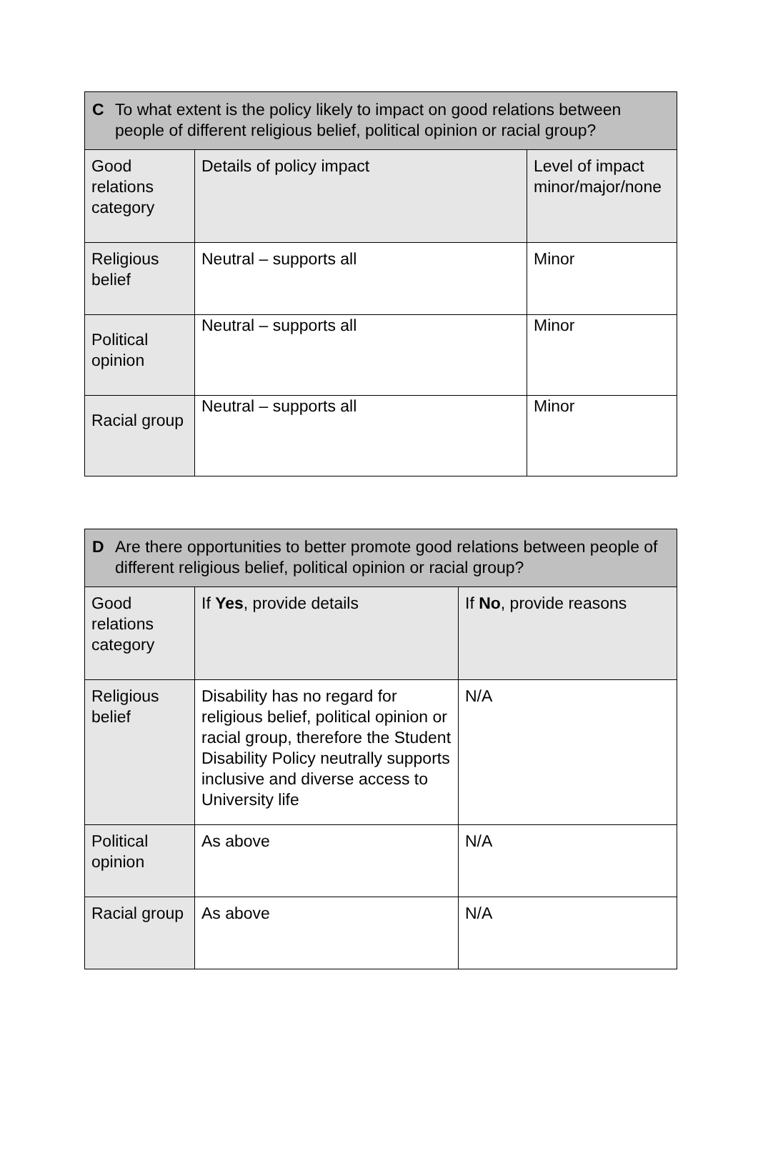| C To what extent is the policy likely to impact on good relations between people of different religious belief, political opinion or racial group? | | |
| --- | --- | --- |
| Good relations category | Details of policy impact | Level of impact minor/major/none |
| Religious belief | Neutral – supports all | Minor |
| Political opinion | Neutral – supports all | Minor |
| Racial group | Neutral – supports all | Minor |
| D Are there opportunities to better promote good relations between people of different religious belief, political opinion or racial group? | | |
| --- | --- | --- |
| Good relations category | If Yes , provide details | If No , provide reasons |
| Religious belief | Disability has no regard for religious belief, political opinion or racial group, therefore the Student Disability Policy neutrally supports inclusive and diverse access to University life | N/A |
| Political opinion | As above | N/A |
| Racial group | As above | N/A |